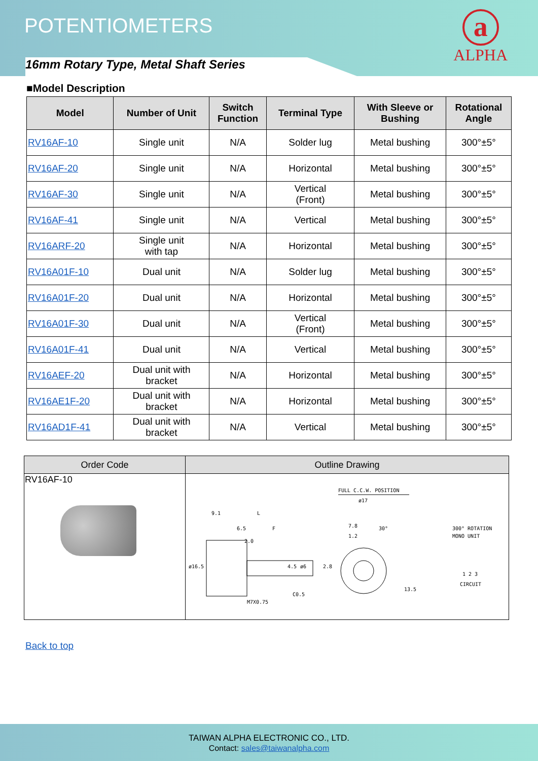POTENTIOMETERS
a
ALPHA
16mm Rotary Type, Metal Shaft Series
■Model Description
| Model | Number of Unit | Switch Function | Terminal Type | With Sleeve or Bushing | Rotational Angle |
| --- | --- | --- | --- | --- | --- |
| RV16AF-10 | Single unit | N/A | Solder lug | Metal bushing | 300°±5° |
| RV16AF-20 | Single unit | N/A | Horizontal | Metal bushing | 300°±5° |
| RV16AF-30 | Single unit | N/A | Vertical (Front) | Metal bushing | 300°±5° |
| RV16AF-41 | Single unit | N/A | Vertical | Metal bushing | 300°±5° |
| RV16ARF-20 | Single unit with tap | N/A | Horizontal | Metal bushing | 300°±5° |
| RV16A01F-10 | Dual unit | N/A | Solder lug | Metal bushing | 300°±5° |
| RV16A01F-20 | Dual unit | N/A | Horizontal | Metal bushing | 300°±5° |
| RV16A01F-30 | Dual unit | N/A | Vertical (Front) | Metal bushing | 300°±5° |
| RV16A01F-41 | Dual unit | N/A | Vertical | Metal bushing | 300°±5° |
| RV16AEF-20 | Dual unit with bracket | N/A | Horizontal | Metal bushing | 300°±5° |
| RV16AE1F-20 | Dual unit with bracket | N/A | Horizontal | Metal bushing | 300°±5° |
| RV16AD1F-41 | Dual unit with bracket | N/A | Vertical | Metal bushing | 300°±5° |
| Order Code | Outline Drawing |
| --- | --- |
| RV16AF-10 | FULL C.C.W. POSITION ø17 9.1 L 6.5 F 2.0 7.8 1.2 30° M7X0.75 C0.5 ø16.5 4.5 ø6 2.8 13.5 300° ROTATION MONO UNIT 1 2 3 CIRCUIT |
Back to top
TAIWAN ALPHA ELECTRONIC CO., LTD.
Contact: sales@taiwanalpha.com